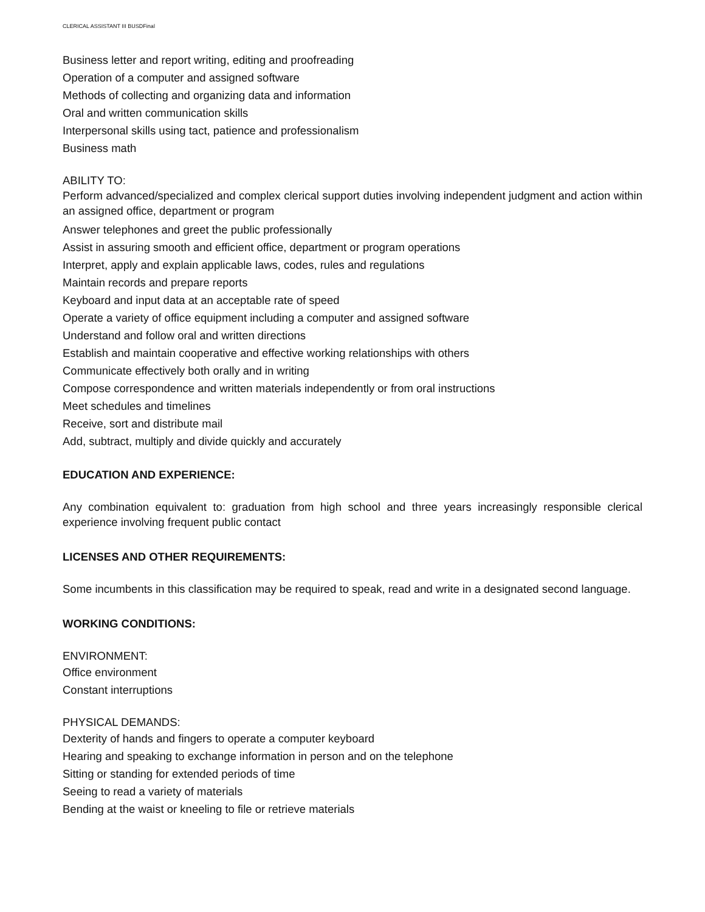CLERICAL ASSISTANT III BUSDFinal
Business letter and report writing, editing and proofreading
Operation of a computer and assigned software
Methods of collecting and organizing data and information
Oral and written communication skills
Interpersonal skills using tact, patience and professionalism
Business math
ABILITY TO:
Perform advanced/specialized and complex clerical support duties involving independent judgment and action within an assigned office, department or program
Answer telephones and greet the public professionally
Assist in assuring smooth and efficient office, department or program operations
Interpret, apply and explain applicable laws, codes, rules and regulations
Maintain records and prepare reports
Keyboard and input data at an acceptable rate of speed
Operate a variety of office equipment including a computer and assigned software
Understand and follow oral and written directions
Establish and maintain cooperative and effective working relationships with others
Communicate effectively both orally and in writing
Compose correspondence and written materials independently or from oral instructions
Meet schedules and timelines
Receive, sort and distribute mail
Add, subtract, multiply and divide quickly and accurately
EDUCATION AND EXPERIENCE:
Any combination equivalent to: graduation from high school and three years increasingly responsible clerical experience involving frequent public contact
LICENSES AND OTHER REQUIREMENTS:
Some incumbents in this classification may be required to speak, read and write in a designated second language.
WORKING CONDITIONS:
ENVIRONMENT:
Office environment
Constant interruptions
PHYSICAL DEMANDS:
Dexterity of hands and fingers to operate a computer keyboard
Hearing and speaking to exchange information in person and on the telephone
Sitting or standing for extended periods of time
Seeing to read a variety of materials
Bending at the waist or kneeling to file or retrieve materials